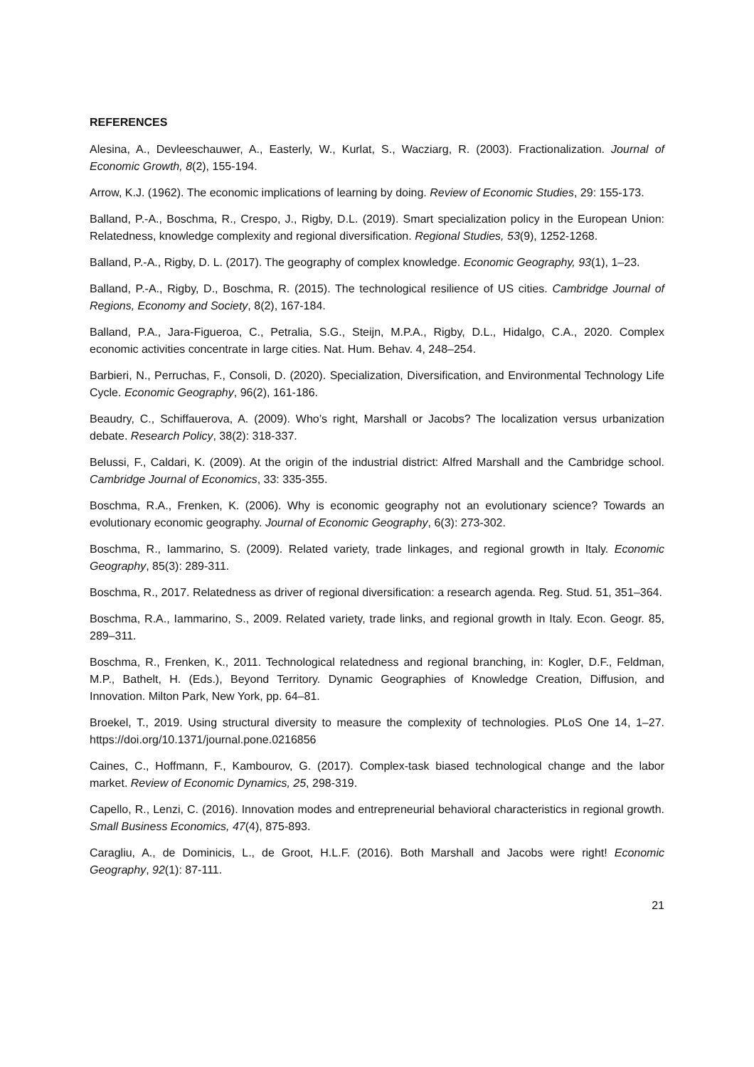REFERENCES
Alesina, A., Devleeschauwer, A., Easterly, W., Kurlat, S., Wacziarg, R. (2003). Fractionalization. Journal of Economic Growth, 8(2), 155-194.
Arrow, K.J. (1962). The economic implications of learning by doing. Review of Economic Studies, 29: 155-173.
Balland, P.-A., Boschma, R., Crespo, J., Rigby, D.L. (2019). Smart specialization policy in the European Union: Relatedness, knowledge complexity and regional diversification. Regional Studies, 53(9), 1252-1268.
Balland, P.-A., Rigby, D. L. (2017). The geography of complex knowledge. Economic Geography, 93(1), 1–23.
Balland, P.-A., Rigby, D., Boschma, R. (2015). The technological resilience of US cities. Cambridge Journal of Regions, Economy and Society, 8(2), 167-184.
Balland, P.A., Jara-Figueroa, C., Petralia, S.G., Steijn, M.P.A., Rigby, D.L., Hidalgo, C.A., 2020. Complex economic activities concentrate in large cities. Nat. Hum. Behav. 4, 248–254.
Barbieri, N., Perruchas, F., Consoli, D. (2020). Specialization, Diversification, and Environmental Technology Life Cycle. Economic Geography, 96(2), 161-186.
Beaudry, C., Schiffauerova, A. (2009). Who’s right, Marshall or Jacobs? The localization versus urbanization debate. Research Policy, 38(2): 318-337.
Belussi, F., Caldari, K. (2009). At the origin of the industrial district: Alfred Marshall and the Cambridge school. Cambridge Journal of Economics, 33: 335-355.
Boschma, R.A., Frenken, K. (2006). Why is economic geography not an evolutionary science? Towards an evolutionary economic geography. Journal of Economic Geography, 6(3): 273-302.
Boschma, R., Iammarino, S. (2009). Related variety, trade linkages, and regional growth in Italy. Economic Geography, 85(3): 289-311.
Boschma, R., 2017. Relatedness as driver of regional diversification: a research agenda. Reg. Stud. 51, 351–364.
Boschma, R.A., Iammarino, S., 2009. Related variety, trade links, and regional growth in Italy. Econ. Geogr. 85, 289–311.
Boschma, R., Frenken, K., 2011. Technological relatedness and regional branching, in: Kogler, D.F., Feldman, M.P., Bathelt, H. (Eds.), Beyond Territory. Dynamic Geographies of Knowledge Creation, Diffusion, and Innovation. Milton Park, New York, pp. 64–81.
Broekel, T., 2019. Using structural diversity to measure the complexity of technologies. PLoS One 14, 1–27. https://doi.org/10.1371/journal.pone.0216856
Caines, C., Hoffmann, F., Kambourov, G. (2017). Complex-task biased technological change and the labor market. Review of Economic Dynamics, 25, 298-319.
Capello, R., Lenzi, C. (2016). Innovation modes and entrepreneurial behavioral characteristics in regional growth. Small Business Economics, 47(4), 875-893.
Caragliu, A., de Dominicis, L., de Groot, H.L.F. (2016). Both Marshall and Jacobs were right! Economic Geography, 92(1): 87-111.
21